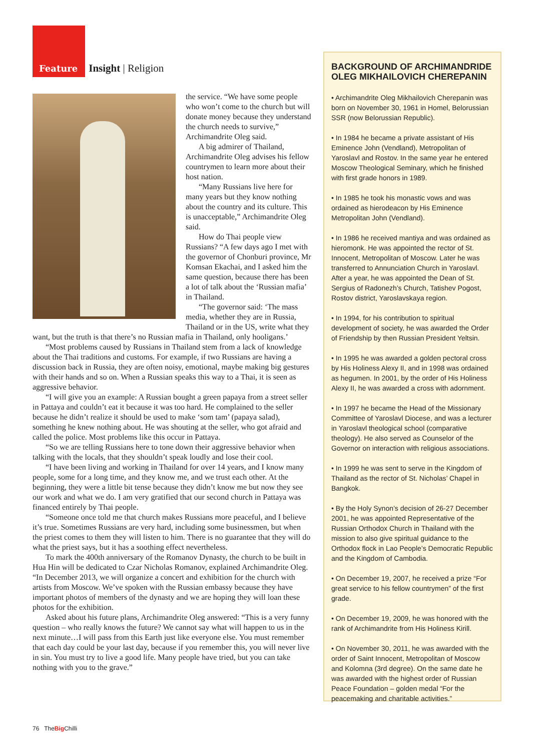Feature Insight | Religion
the service. “We have some people who won’t come to the church but will donate money because they understand the church needs to survive,” Archimandrite Oleg said.
A big admirer of Thailand, Archimandrite Oleg advises his fellow countrymen to learn more about their host nation.
“Many Russians live here for many years but they know nothing about the country and its culture. This is unacceptable,” Archimandrite Oleg said.
How do Thai people view Russians? “A few days ago I met with the governor of Chonburi province, Mr Komsan Ekachai, and I asked him the same question, because there has been a lot of talk about the ‘Russian mafia’ in Thailand.
“The governor said: ‘The mass media, whether they are in Russia, Thailand or in the US, write what they want, but the truth is that there’s no Russian mafia in Thailand, only hooligans.’
“Most problems caused by Russians in Thailand stem from a lack of knowledge about the Thai traditions and customs. For example, if two Russians are having a discussion back in Russia, they are often noisy, emotional, maybe making big gestures with their hands and so on. When a Russian speaks this way to a Thai, it is seen as aggressive behavior.
“I will give you an example: A Russian bought a green papaya from a street seller in Pattaya and couldn’t eat it because it was too hard. He complained to the seller because he didn’t realize it should be used to make ‘som tam’ (papaya salad), something he knew nothing about. He was shouting at the seller, who got afraid and called the police. Most problems like this occur in Pattaya.
“So we are telling Russians here to tone down their aggressive behavior when talking with the locals, that they shouldn’t speak loudly and lose their cool.
“I have been living and working in Thailand for over 14 years, and I know many people, some for a long time, and they know me, and we trust each other. At the beginning, they were a little bit tense because they didn’t know me but now they see our work and what we do. I am very gratified that our second church in Pattaya was financed entirely by Thai people.
“Someone once told me that church makes Russians more peaceful, and I believe it’s true. Sometimes Russians are very hard, including some businessmen, but when the priest comes to them they will listen to him. There is no guarantee that they will do what the priest says, but it has a soothing effect nevertheless.
To mark the 400th anniversary of the Romanov Dynasty, the church to be built in Hua Hin will be dedicated to Czar Nicholas Romanov, explained Archimandrite Oleg. “In December 2013, we will organize a concert and exhibition for the church with artists from Moscow. We’ve spoken with the Russian embassy because they have important photos of members of the dynasty and we are hoping they will loan these photos for the exhibition.
Asked about his future plans, Archimandrite Oleg answered: “This is a very funny question – who really knows the future? We cannot say what will happen to us in the next minute…I will pass from this Earth just like everyone else. You must remember that each day could be your last day, because if you remember this, you will never live in sin. You must try to live a good life. Many people have tried, but you can take nothing with you to the grave.”
BACKGROUND OF ARCHIMANDRIDE OLEG MIKHAILOVICH CHEREPANIN
• Archimandrite Oleg Mikhailovich Cherepanin was born on November 30, 1961 in Homel, Belorussian SSR (now Belorussian Republic).
• In 1984 he became a private assistant of His Eminence John (Vendland), Metropolitan of Yaroslavl and Rostov. In the same year he entered Moscow Theological Seminary, which he finished with first grade honors in 1989.
• In 1985 he took his monastic vows and was ordained as hierodeacon by His Eminence Metropolitan John (Vendland).
• In 1986 he received mantiya and was ordained as hieromonk. He was appointed the rector of St. Innocent, Metropolitan of Moscow. Later he was transferred to Annunciation Church in Yaroslavl. After a year, he was appointed the Dean of St. Sergius of Radonezh’s Church, Tatishev Pogost, Rostov district, Yaroslavskaya region.
• In 1994, for his contribution to spiritual development of society, he was awarded the Order of Friendship by then Russian President Yeltsin.
• In 1995 he was awarded a golden pectoral cross by His Holiness Alexy II, and in 1998 was ordained as hegumen. In 2001, by the order of His Holiness Alexy II, he was awarded a cross with adornment.
• In 1997 he became the Head of the Missionary Committee of Yaroslavl Diocese, and was a lecturer in Yaroslavl theological school (comparative theology). He also served as Counselor of the Governor on interaction with religious associations.
• In 1999 he was sent to serve in the Kingdom of Thailand as the rector of St. Nicholas’ Chapel in Bangkok.
• By the Holy Synon’s decision of 26-27 December 2001, he was appointed Representative of the Russian Orthodox Church in Thailand with the mission to also give spiritual guidance to the Orthodox flock in Lao People’s Democratic Republic and the Kingdom of Cambodia.
• On December 19, 2007, he received a prize “For great service to his fellow countrymen” of the first grade.
• On December 19, 2009, he was honored with the rank of Archimandrite from His Holiness Kirill.
• On November 30, 2011, he was awarded with the order of Saint Innocent, Metropolitan of Moscow and Kolomna (3rd degree). On the same date he was awarded with the highest order of Russian Peace Foundation – golden medal “For the peacemaking and charitable activities.”
76 TheBig Chilli